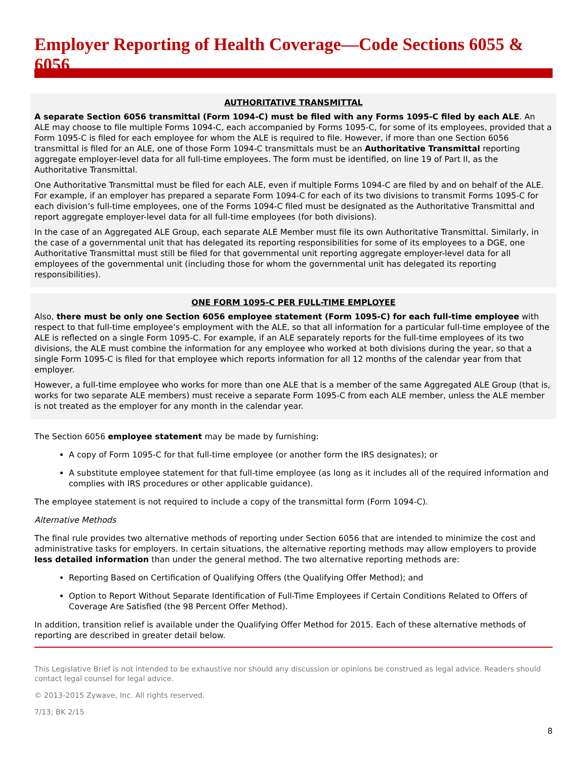Employer Reporting of Health Coverage—Code Sections 6055 & 6056
AUTHORITATIVE TRANSMITTAL
A separate Section 6056 transmittal (Form 1094-C) must be filed with any Forms 1095-C filed by each ALE. An ALE may choose to file multiple Forms 1094-C, each accompanied by Forms 1095-C, for some of its employees, provided that a Form 1095-C is filed for each employee for whom the ALE is required to file. However, if more than one Section 6056 transmittal is filed for an ALE, one of those Form 1094-C transmittals must be an Authoritative Transmittal reporting aggregate employer-level data for all full-time employees. The form must be identified, on line 19 of Part II, as the Authoritative Transmittal.
One Authoritative Transmittal must be filed for each ALE, even if multiple Forms 1094-C are filed by and on behalf of the ALE. For example, if an employer has prepared a separate Form 1094-C for each of its two divisions to transmit Forms 1095-C for each division’s full-time employees, one of the Forms 1094-C filed must be designated as the Authoritative Transmittal and report aggregate employer-level data for all full-time employees (for both divisions).
In the case of an Aggregated ALE Group, each separate ALE Member must file its own Authoritative Transmittal. Similarly, in the case of a governmental unit that has delegated its reporting responsibilities for some of its employees to a DGE, one Authoritative Transmittal must still be filed for that governmental unit reporting aggregate employer-level data for all employees of the governmental unit (including those for whom the governmental unit has delegated its reporting responsibilities).
ONE FORM 1095-C PER FULL-TIME EMPLOYEE
Also, there must be only one Section 6056 employee statement (Form 1095-C) for each full-time employee with respect to that full-time employee’s employment with the ALE, so that all information for a particular full-time employee of the ALE is reflected on a single Form 1095-C. For example, if an ALE separately reports for the full-time employees of its two divisions, the ALE must combine the information for any employee who worked at both divisions during the year, so that a single Form 1095-C is filed for that employee which reports information for all 12 months of the calendar year from that employer.
However, a full-time employee who works for more than one ALE that is a member of the same Aggregated ALE Group (that is, works for two separate ALE members) must receive a separate Form 1095-C from each ALE member, unless the ALE member is not treated as the employer for any month in the calendar year.
The Section 6056 employee statement may be made by furnishing:
A copy of Form 1095-C for that full-time employee (or another form the IRS designates); or
A substitute employee statement for that full-time employee (as long as it includes all of the required information and complies with IRS procedures or other applicable guidance).
The employee statement is not required to include a copy of the transmittal form (Form 1094-C).
Alternative Methods
The final rule provides two alternative methods of reporting under Section 6056 that are intended to minimize the cost and administrative tasks for employers. In certain situations, the alternative reporting methods may allow employers to provide less detailed information than under the general method. The two alternative reporting methods are:
Reporting Based on Certification of Qualifying Offers (the Qualifying Offer Method); and
Option to Report Without Separate Identification of Full-Time Employees if Certain Conditions Related to Offers of Coverage Are Satisfied (the 98 Percent Offer Method).
In addition, transition relief is available under the Qualifying Offer Method for 2015. Each of these alternative methods of reporting are described in greater detail below.
This Legislative Brief is not intended to be exhaustive nor should any discussion or opinions be construed as legal advice. Readers should contact legal counsel for legal advice.
© 2013-2015 Zywave, Inc. All rights reserved.
7/13; BK 2/15
8